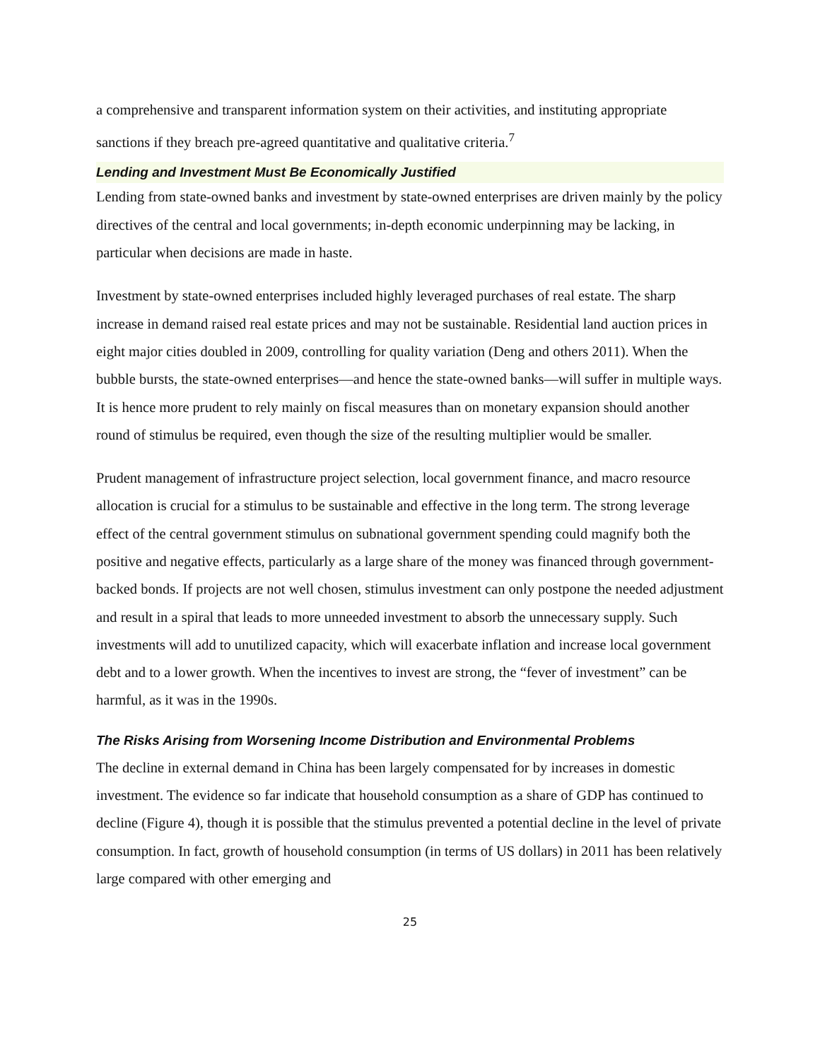a comprehensive and transparent information system on their activities, and instituting appropriate sanctions if they breach pre-agreed quantitative and qualitative criteria.<sup>7</sup>
Lending and Investment Must Be Economically Justified
Lending from state-owned banks and investment by state-owned enterprises are driven mainly by the policy directives of the central and local governments; in-depth economic underpinning may be lacking, in particular when decisions are made in haste.
Investment by state-owned enterprises included highly leveraged purchases of real estate. The sharp increase in demand raised real estate prices and may not be sustainable. Residential land auction prices in eight major cities doubled in 2009, controlling for quality variation (Deng and others 2011). When the bubble bursts, the state-owned enterprises—and hence the state-owned banks—will suffer in multiple ways. It is hence more prudent to rely mainly on fiscal measures than on monetary expansion should another round of stimulus be required, even though the size of the resulting multiplier would be smaller.
Prudent management of infrastructure project selection, local government finance, and macro resource allocation is crucial for a stimulus to be sustainable and effective in the long term. The strong leverage effect of the central government stimulus on subnational government spending could magnify both the positive and negative effects, particularly as a large share of the money was financed through government-backed bonds. If projects are not well chosen, stimulus investment can only postpone the needed adjustment and result in a spiral that leads to more unneeded investment to absorb the unnecessary supply. Such investments will add to unutilized capacity, which will exacerbate inflation and increase local government debt and to a lower growth. When the incentives to invest are strong, the “fever of investment” can be harmful, as it was in the 1990s.
The Risks Arising from Worsening Income Distribution and Environmental Problems
The decline in external demand in China has been largely compensated for by increases in domestic investment. The evidence so far indicate that household consumption as a share of GDP has continued to decline (Figure 4), though it is possible that the stimulus prevented a potential decline in the level of private consumption. In fact, growth of household consumption (in terms of US dollars) in 2011 has been relatively large compared with other emerging and
25